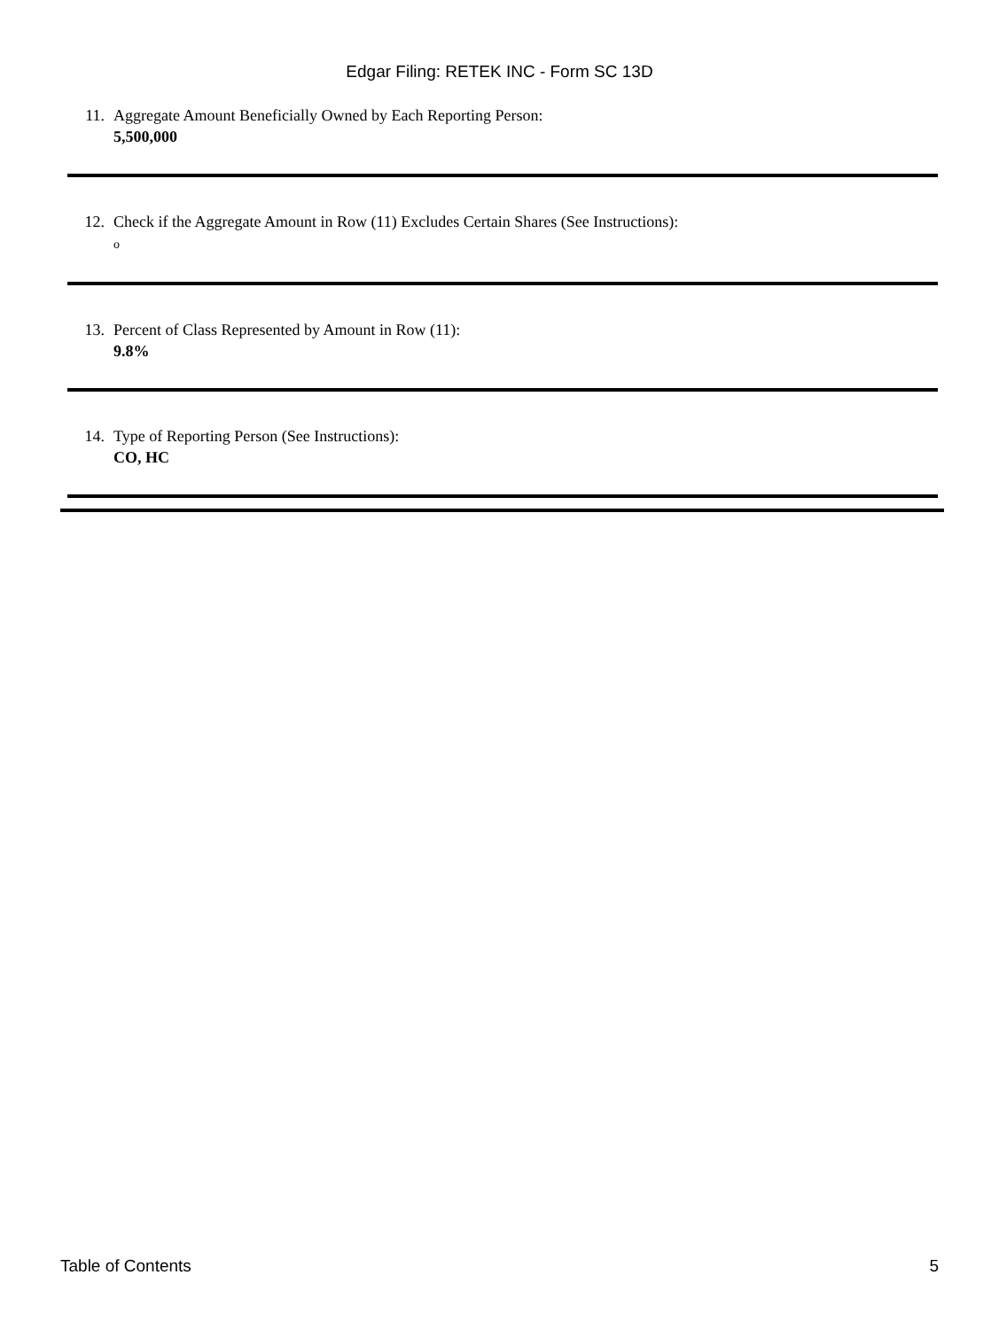Edgar Filing: RETEK INC - Form SC 13D
11. Aggregate Amount Beneficially Owned by Each Reporting Person:
5,500,000
12. Check if the Aggregate Amount in Row (11) Excludes Certain Shares (See Instructions):
o
13. Percent of Class Represented by Amount in Row (11):
9.8%
14. Type of Reporting Person (See Instructions):
CO, HC
Table of Contents 5